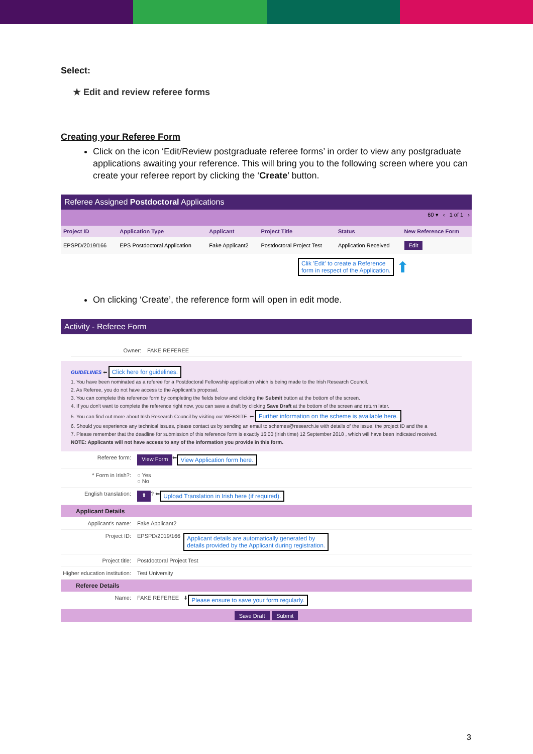Select:
★ Edit and review referee forms
Creating your Referee Form
Click on the icon ‘Edit/Review postgraduate referee forms’ in order to view any postgraduate applications awaiting your reference. This will bring you to the following screen where you can create your referee report by clicking the ‘Create’ button.
Referee Assigned Postdoctoral Applications
60 ▾ ‹ 1 of 1 ›
| Project ID | Application Type | Applicant | Project Title | Status | New Reference Form |
| --- | --- | --- | --- | --- | --- |
| EPSPD/2019/166 | EPS Postdoctoral Application | Fake Applicant2 | Postdoctoral Project Test | Application Received | Edit |
Clik 'Edit' to create a Reference
form in respect of the Application. ⬆
On clicking ‘Create’, the reference form will open in edit mode.
Activity - Referee Form
Owner: FAKE REFEREE
GUIDELINES ⬅ Click here for guidelines.
1. You have been nominated as a referee for a Postdoctoral Fellowship application which is being made to the Irish Research Council.
2. As Referee, you do not have access to the Applicant's proposal.
3. You can complete this reference form by completing the fields below and clicking the Submit button at the bottom of the screen.
4. If you don't want to complete the reference right now, you can save a draft by clicking Save Draft at the bottom of the screen and return later.
5. You can find out more about Irish Research Council by visiting our WEBSITE. ⬅ Further information on the scheme is available here.
6. Should you experience any technical issues, please contact us by sending an email to schemes@research.ie with details of the issue, the project ID and the a
7. Please remember that the deadline for submission of this reference form is exactly 16:00 (Irish time) 12 September 2018 , which will have been indicated received.
NOTE: Applicants will not have access to any of the information you provide in this form.
Referee form: View Form ⬅ View Application form here.
* Form in Irish?: ○ Yes
○ No
English translation: ⬆ ? ⬅ Upload Translation in Irish here (if required).
Applicant Details
Applicant's name: Fake Applicant2
Project ID: EPSPD/2019/166 Applicant details are automatically generated by
details provided by the Applicant during registration.
Project title: Postdoctoral Project Test
Higher education institution: Test University
Referee Details
Name: FAKE REFEREE ⬇ Please ensure to save your form regularly.
Save Draft Submit
3